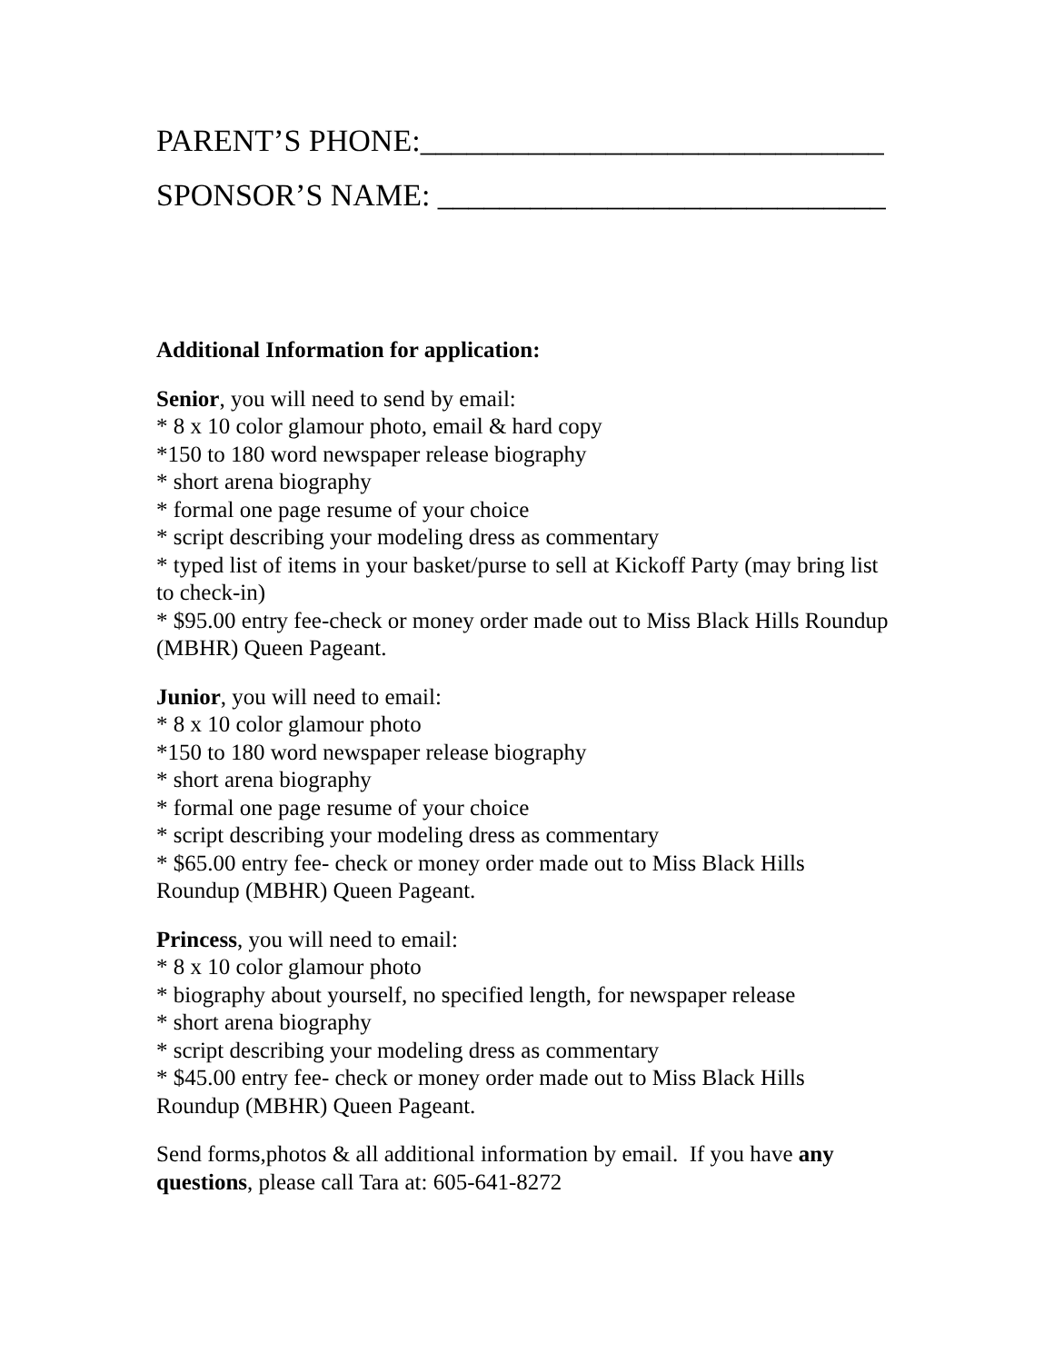PARENT’S PHONE:______________________________
SPONSOR’S NAME: _____________________________
Additional Information for application:
Senior, you will need to send by email:
* 8 x 10 color glamour photo, email & hard copy
*150 to 180 word newspaper release biography
* short arena biography
* formal one page resume of your choice
* script describing your modeling dress as commentary
* typed list of items in your basket/purse to sell at Kickoff Party (may bring list to check-in)
* $95.00 entry fee-check or money order made out to Miss Black Hills Roundup (MBHR) Queen Pageant.
Junior, you will need to email:
* 8 x 10 color glamour photo
*150 to 180 word newspaper release biography
* short arena biography
* formal one page resume of your choice
* script describing your modeling dress as commentary
* $65.00 entry fee- check or money order made out to Miss Black Hills Roundup (MBHR) Queen Pageant.
Princess, you will need to email:
* 8 x 10 color glamour photo
* biography about yourself, no specified length, for newspaper release
* short arena biography
* script describing your modeling dress as commentary
* $45.00 entry fee- check or money order made out to Miss Black Hills Roundup (MBHR) Queen Pageant.
Send forms,photos & all additional information by email. If you have any questions, please call Tara at: 605-641-8272